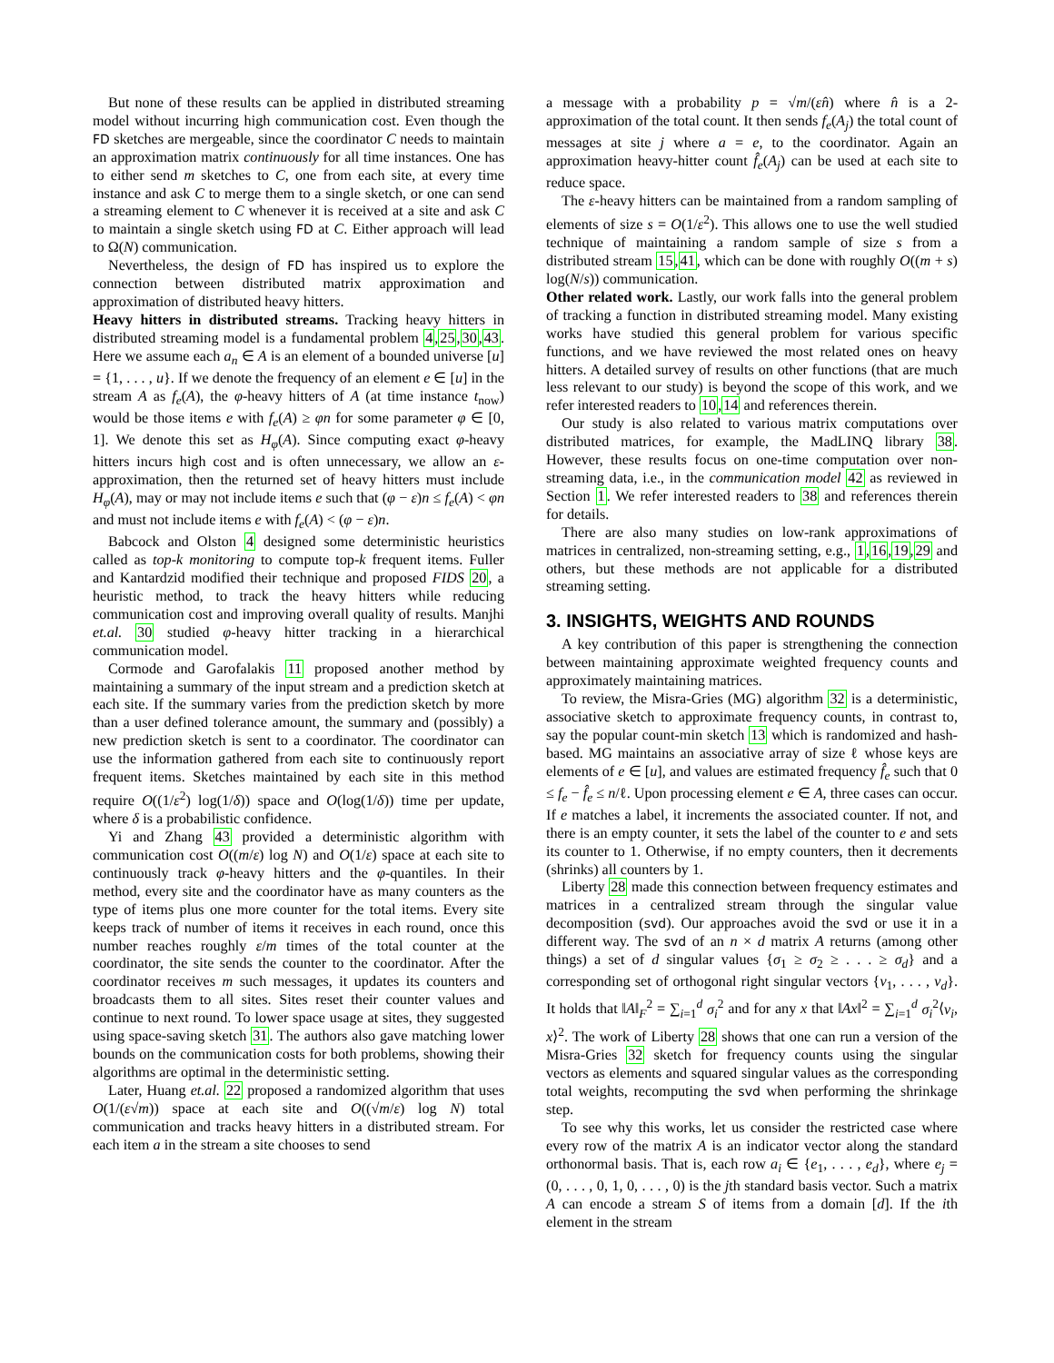But none of these results can be applied in distributed streaming model without incurring high communication cost. Even though the FD sketches are mergeable, since the coordinator C needs to maintain an approximation matrix continuously for all time instances. One has to either send m sketches to C, one from each site, at every time instance and ask C to merge them to a single sketch, or one can send a streaming element to C whenever it is received at a site and ask C to maintain a single sketch using FD at C. Either approach will lead to Ω(N) communication.
Nevertheless, the design of FD has inspired us to explore the connection between distributed matrix approximation and approximation of distributed heavy hitters.
Heavy hitters in distributed streams. Tracking heavy hitters in distributed streaming model is a fundamental problem 4,25,30,43. Here we assume each a<sub>n</sub> ∈ A is an element of a bounded universe [u] = {1, . . . , u}. If we denote the frequency of an element e ∈ [u] in the stream A as f<sub>e</sub>(A), the φ-heavy hitters of A (at time instance t<sub>now</sub>) would be those items e with f<sub>e</sub>(A) ≥ φn for some parameter φ ∈ [0, 1]. We denote this set as H<sub>φ</sub>(A). Since computing exact φ-heavy hitters incurs high cost and is often unnecessary, we allow an ε-approximation, then the returned set of heavy hitters must include H<sub>φ</sub>(A), may or may not include items e such that (φ − ε)n ≤ f<sub>e</sub>(A) < φn and must not include items e with f<sub>e</sub>(A) < (φ − ε)n.
Babcock and Olston 4 designed some deterministic heuristics called as top-k monitoring to compute top-k frequent items. Fuller and Kantardzid modified their technique and proposed FIDS 20, a heuristic method, to track the heavy hitters while reducing communication cost and improving overall quality of results. Manjhi et.al. 30 studied φ-heavy hitter tracking in a hierarchical communication model.
Cormode and Garofalakis 11 proposed another method by maintaining a summary of the input stream and a prediction sketch at each site. If the summary varies from the prediction sketch by more than a user defined tolerance amount, the summary and (possibly) a new prediction sketch is sent to a coordinator. The coordinator can use the information gathered from each site to continuously report frequent items. Sketches maintained by each site in this method require O((1/ε<sup>2</sup>) log(1/δ)) space and O(log(1/δ)) time per update, where δ is a probabilistic confidence.
Yi and Zhang 43 provided a deterministic algorithm with communication cost O((m/ε) log N) and O(1/ε) space at each site to continuously track φ-heavy hitters and the φ-quantiles. In their method, every site and the coordinator have as many counters as the type of items plus one more counter for the total items. Every site keeps track of number of items it receives in each round, once this number reaches roughly ε/m times of the total counter at the coordinator, the site sends the counter to the coordinator. After the coordinator receives m such messages, it updates its counters and broadcasts them to all sites. Sites reset their counter values and continue to next round. To lower space usage at sites, they suggested using space-saving sketch 31. The authors also gave matching lower bounds on the communication costs for both problems, showing their algorithms are optimal in the deterministic setting.
Later, Huang et.al. 22 proposed a randomized algorithm that uses O(1/(ε√m)) space at each site and O((√m/ε) log N) total communication and tracks heavy hitters in a distributed stream. For each item a in the stream a site chooses to send
a message with a probability p = √m/(εn̂) where n̂ is a 2-approximation of the total count. It then sends f<sub>e</sub>(A<sub>j</sub>) the total count of messages at site j where a = e, to the coordinator. Again an approximation heavy-hitter count f̂<sub>e</sub>(A<sub>j</sub>) can be used at each site to reduce space.
The ε-heavy hitters can be maintained from a random sampling of elements of size s = O(1/ε<sup>2</sup>). This allows one to use the well studied technique of maintaining a random sample of size s from a distributed stream 15,41, which can be done with roughly O((m + s) log(N/s)) communication.
Other related work. Lastly, our work falls into the general problem of tracking a function in distributed streaming model. Many existing works have studied this general problem for various specific functions, and we have reviewed the most related ones on heavy hitters. A detailed survey of results on other functions (that are much less relevant to our study) is beyond the scope of this work, and we refer interested readers to 10,14 and references therein.
Our study is also related to various matrix computations over distributed matrices, for example, the MadLINQ library 38. However, these results focus on one-time computation over non-streaming data, i.e., in the communication model 42 as reviewed in Section 1. We refer interested readers to 38 and references therein for details.
There are also many studies on low-rank approximations of matrices in centralized, non-streaming setting, e.g., 1,16,19,29 and others, but these methods are not applicable for a distributed streaming setting.
3. INSIGHTS, WEIGHTS AND ROUNDS
A key contribution of this paper is strengthening the connection between maintaining approximate weighted frequency counts and approximately maintaining matrices.
To review, the Misra-Gries (MG) algorithm 32 is a deterministic, associative sketch to approximate frequency counts, in contrast to, say the popular count-min sketch 13 which is randomized and hash-based. MG maintains an associative array of size ℓ whose keys are elements of e ∈ [u], and values are estimated frequency f̂<sub>e</sub> such that 0 ≤ f<sub>e</sub> − f̂<sub>e</sub> ≤ n/ℓ. Upon processing element e ∈ A, three cases can occur. If e matches a label, it increments the associated counter. If not, and there is an empty counter, it sets the label of the counter to e and sets its counter to 1. Otherwise, if no empty counters, then it decrements (shrinks) all counters by 1.
Liberty 28 made this connection between frequency estimates and matrices in a centralized stream through the singular value decomposition (svd). Our approaches avoid the svd or use it in a different way. The svd of an n × d matrix A returns (among other things) a set of d singular values {σ<sub>1</sub> ≥ σ<sub>2</sub> ≥ . . . ≥ σ<sub>d</sub>} and a corresponding set of orthogonal right singular vectors {v<sub>1</sub>, . . . , v<sub>d</sub>}. It holds that ‖A‖<sub>F</sub><sup>2</sup> = ∑<sub>i=1</sub><sup>d</sup> σ<sub>i</sub><sup>2</sup> and for any x that ‖Ax‖<sup>2</sup> = ∑<sub>i=1</sub><sup>d</sup> σ<sub>i</sub><sup>2</sup>⟨v<sub>i</sub>, x⟩<sup>2</sup>. The work of Liberty 28 shows that one can run a version of the Misra-Gries 32 sketch for frequency counts using the singular vectors as elements and squared singular values as the corresponding total weights, recomputing the svd when performing the shrinkage step.
To see why this works, let us consider the restricted case where every row of the matrix A is an indicator vector along the standard orthonormal basis. That is, each row a<sub>i</sub> ∈ {e<sub>1</sub>, . . . , e<sub>d</sub>}, where e<sub>j</sub> = (0, . . . , 0, 1, 0, . . . , 0) is the jth standard basis vector. Such a matrix A can encode a stream S of items from a domain [d]. If the ith element in the stream